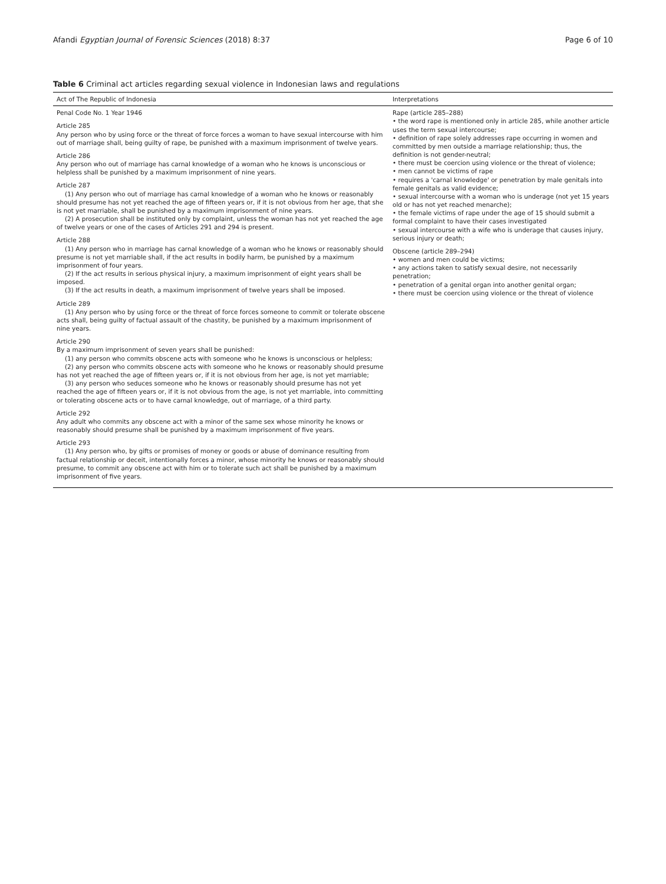Afandi Egyptian Journal of Forensic Sciences (2018) 8:37 Page 6 of 10
Table 6 Criminal act articles regarding sexual violence in Indonesian laws and regulations
| Act of The Republic of Indonesia | Interpretations |
| --- | --- |
| Penal Code No. 1 Year 1946 Article 285 Any person who by using force or the threat of force forces a woman to have sexual intercourse with him out of marriage shall, being guilty of rape, be punished with a maximum imprisonment of twelve years. Article 286 Any person who out of marriage has carnal knowledge of a woman who he knows is unconscious or helpless shall be punished by a maximum imprisonment of nine years. Article 287 (1) Any person who out of marriage has carnal knowledge of a woman who he knows or reasonably should presume has not yet reached the age of fifteen years or, if it is not obvious from her age, that she is not yet marriable, shall be punished by a maximum imprisonment of nine years. (2) A prosecution shall be instituted only by complaint, unless the woman has not yet reached the age of twelve years or one of the cases of Articles 291 and 294 is present. Article 288 (1) Any person who in marriage has carnal knowledge of a woman who he knows or reasonably should presume is not yet marriable shall, if the act results in bodily harm, be punished by a maximum imprisonment of four years. (2) If the act results in serious physical injury, a maximum imprisonment of eight years shall be imposed. (3) If the act results in death, a maximum imprisonment of twelve years shall be imposed. Article 289 (1) Any person who by using force or the threat of force forces someone to commit or tolerate obscene acts shall, being guilty of factual assault of the chastity, be punished by a maximum imprisonment of nine years. Article 290 By a maximum imprisonment of seven years shall be punished: (1) any person who commits obscene acts with someone who he knows is unconscious or helpless; (2) any person who commits obscene acts with someone who he knows or reasonably should presume has not yet reached the age of fifteen years or, if it is not obvious from her age, is not yet marriable; (3) any person who seduces someone who he knows or reasonably should presume has not yet reached the age of fifteen years or, if it is not obvious from the age, is not yet marriable, into committing or tolerating obscene acts or to have carnal knowledge, out of marriage, of a third party. Article 292 Any adult who commits any obscene act with a minor of the same sex whose minority he knows or reasonably should presume shall be punished by a maximum imprisonment of five years. Article 293 (1) Any person who, by gifts or promises of money or goods or abuse of dominance resulting from factual relationship or deceit, intentionally forces a minor, whose minority he knows or reasonably should presume, to commit any obscene act with him or to tolerate such act shall be punished by a maximum imprisonment of five years. | Rape (article 285–288) • the word rape is mentioned only in article 285, while another article uses the term sexual intercourse; • definition of rape solely addresses rape occurring in women and committed by men outside a marriage relationship; thus, the definition is not gender-neutral; • there must be coercion using violence or the threat of violence; • men cannot be victims of rape • requires a 'carnal knowledge' or penetration by male genitals into female genitals as valid evidence; • sexual intercourse with a woman who is underage (not yet 15 years old or has not yet reached menarche); • the female victims of rape under the age of 15 should submit a formal complaint to have their cases investigated • sexual intercourse with a wife who is underage that causes injury, serious injury or death; Obscene (article 289–294) • women and men could be victims; • any actions taken to satisfy sexual desire, not necessarily penetration; • penetration of a genital organ into another genital organ; • there must be coercion using violence or the threat of violence |